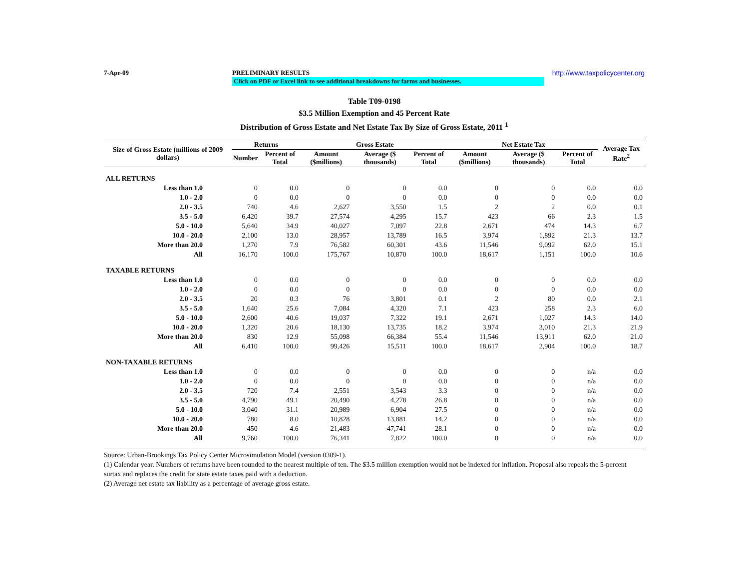7-Apr-09 PRELIMINARY RESULTS http://www.taxpolicycenter.org
Click on PDF or Excel link to see additional breakdowns for farms and businesses.
Table T09-0198
$3.5 Million Exemption and 45 Percent Rate
Distribution of Gross Estate and Net Estate Tax By Size of Gross Estate, 2011 <sup>1</sup>
| Size of Gross Estate (millions of 2009 dollars) | Returns | | Gross Estate | | | Net Estate Tax | | | Average Tax Rate<sup>2</sup> |
| --- | --- | --- | --- | --- | --- | --- | --- | --- | --- |
| | Number | Percent of Total | Amount ($millions) | Average ($ thousands) | Percent of Total | Amount ($millions) | Average ($ thousands) | Percent of Total | |
| ALL RETURNS | | | | | | | | | |
| Less than 1.0 | 0 | 0.0 | 0 | 0 | 0.0 | 0 | 0 | 0.0 | 0.0 |
| 1.0 - 2.0 | 0 | 0.0 | 0 | 0 | 0.0 | 0 | 0 | 0.0 | 0.0 |
| 2.0 - 3.5 | 740 | 4.6 | 2,627 | 3,550 | 1.5 | 2 | 2 | 0.0 | 0.1 |
| 3.5 - 5.0 | 6,420 | 39.7 | 27,574 | 4,295 | 15.7 | 423 | 66 | 2.3 | 1.5 |
| 5.0 - 10.0 | 5,640 | 34.9 | 40,027 | 7,097 | 22.8 | 2,671 | 474 | 14.3 | 6.7 |
| 10.0 - 20.0 | 2,100 | 13.0 | 28,957 | 13,789 | 16.5 | 3,974 | 1,892 | 21.3 | 13.7 |
| More than 20.0 | 1,270 | 7.9 | 76,582 | 60,301 | 43.6 | 11,546 | 9,092 | 62.0 | 15.1 |
| All | 16,170 | 100.0 | 175,767 | 10,870 | 100.0 | 18,617 | 1,151 | 100.0 | 10.6 |
| TAXABLE RETURNS | | | | | | | | | |
| Less than 1.0 | 0 | 0.0 | 0 | 0 | 0.0 | 0 | 0 | 0.0 | 0.0 |
| 1.0 - 2.0 | 0 | 0.0 | 0 | 0 | 0.0 | 0 | 0 | 0.0 | 0.0 |
| 2.0 - 3.5 | 20 | 0.3 | 76 | 3,801 | 0.1 | 2 | 80 | 0.0 | 2.1 |
| 3.5 - 5.0 | 1,640 | 25.6 | 7,084 | 4,320 | 7.1 | 423 | 258 | 2.3 | 6.0 |
| 5.0 - 10.0 | 2,600 | 40.6 | 19,037 | 7,322 | 19.1 | 2,671 | 1,027 | 14.3 | 14.0 |
| 10.0 - 20.0 | 1,320 | 20.6 | 18,130 | 13,735 | 18.2 | 3,974 | 3,010 | 21.3 | 21.9 |
| More than 20.0 | 830 | 12.9 | 55,098 | 66,384 | 55.4 | 11,546 | 13,911 | 62.0 | 21.0 |
| All | 6,410 | 100.0 | 99,426 | 15,511 | 100.0 | 18,617 | 2,904 | 100.0 | 18.7 |
| NON-TAXABLE RETURNS | | | | | | | | | |
| Less than 1.0 | 0 | 0.0 | 0 | 0 | 0.0 | 0 | 0 | n/a | 0.0 |
| 1.0 - 2.0 | 0 | 0.0 | 0 | 0 | 0.0 | 0 | 0 | n/a | 0.0 |
| 2.0 - 3.5 | 720 | 7.4 | 2,551 | 3,543 | 3.3 | 0 | 0 | n/a | 0.0 |
| 3.5 - 5.0 | 4,790 | 49.1 | 20,490 | 4,278 | 26.8 | 0 | 0 | n/a | 0.0 |
| 5.0 - 10.0 | 3,040 | 31.1 | 20,989 | 6,904 | 27.5 | 0 | 0 | n/a | 0.0 |
| 10.0 - 20.0 | 780 | 8.0 | 10,828 | 13,881 | 14.2 | 0 | 0 | n/a | 0.0 |
| More than 20.0 | 450 | 4.6 | 21,483 | 47,741 | 28.1 | 0 | 0 | n/a | 0.0 |
| All | 9,760 | 100.0 | 76,341 | 7,822 | 100.0 | 0 | 0 | n/a | 0.0 |
Source: Urban-Brookings Tax Policy Center Microsimulation Model (version 0309-1).
(1) Calendar year. Numbers of returns have been rounded to the nearest multiple of ten. The $3.5 million exemption would not be indexed for inflation. Proposal also repeals the 5-percent surtax and replaces the credit for state estate taxes paid with a deduction.
(2) Average net estate tax liability as a percentage of average gross estate.